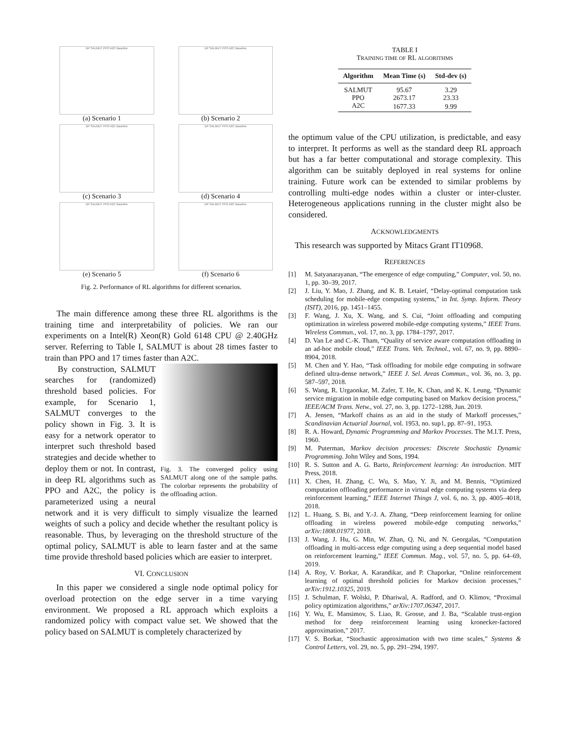DP SALMUT PPO A2C Baseline
(a) Scenario 1
DP SALMUT PPO A2C Baseline
(b) Scenario 2
DP SALMUT PPO A2C Baseline
(c) Scenario 3
DP SALMUT PPO A2C Baseline
(d) Scenario 4
DP SALMUT PPO A2C Baseline
(e) Scenario 5
DP SALMUT PPO A2C Baseline
(f) Scenario 6
Fig. 2. Performance of RL algorithms for different scenarios.
The main difference among these three RL algorithms is the training time and interpretability of policies. We ran our experiments on a Intel(R) Xeon(R) Gold 6148 CPU @ 2.40GHz server. Referring to Table I, SALMUT is about 28 times faster to train than PPO and 17 times faster than A2C.
Fig. 3. The converged policy using SALMUT along one of the sample paths. The colorbar represents the probability of the offloading action.
By construction, SALMUT searches for (randomized) threshold based policies. For example, for Scenario 1, SALMUT converges to the policy shown in Fig. 3. It is easy for a network operator to interpret such threshold based strategies and decide whether to deploy them or not. In contrast, in deep RL algorithms such as PPO and A2C, the policy is parameterized using a neural network and it is very difficult to simply visualize the learned weights of such a policy and decide whether the resultant policy is reasonable. Thus, by leveraging on the threshold structure of the optimal policy, SALMUT is able to learn faster and at the same time provide threshold based policies which are easier to interpret.
VI. CONCLUSION
In this paper we considered a single node optimal policy for overload protection on the edge server in a time varying environment. We proposed a RL approach which exploits a randomized policy with compact value set. We showed that the policy based on SALMUT is completely characterized by
TABLE I
TRAINING TIME OF RL ALGORITHMS
| Algorithm | Mean Time (s) | Std-dev (s) |
| --- | --- | --- |
| SALMUT | 95.67 | 3.29 |
| PPO | 2673.17 | 23.33 |
| A2C | 1677.33 | 9.99 |
the optimum value of the CPU utilization, is predictable, and easy to interpret. It performs as well as the standard deep RL approach but has a far better computational and storage complexity. This algorithm can be suitably deployed in real systems for online training. Future work can be extended to similar problems by controlling multi-edge nodes within a cluster or inter-cluster. Heterogeneous applications running in the cluster might also be considered.
ACKNOWLEDGMENTS
This research was supported by Mitacs Grant IT10968.
REFERENCES
[1] M. Satyanarayanan, “The emergence of edge computing,” Computer, vol. 50, no. 1, pp. 30–39, 2017.
[2] J. Liu, Y. Mao, J. Zhang, and K. B. Letaief, “Delay-optimal computation task scheduling for mobile-edge computing systems,” in Int. Symp. Inform. Theory (ISIT), 2016, pp. 1451–1455.
[3] F. Wang, J. Xu, X. Wang, and S. Cui, “Joint offloading and computing optimization in wireless powered mobile-edge computing systems,” IEEE Trans. Wireless Commun., vol. 17, no. 3, pp. 1784–1797, 2017.
[4] D. Van Le and C.-K. Tham, “Quality of service aware computation offloading in an ad-hoc mobile cloud,” IEEE Trans. Veh. Technol., vol. 67, no. 9, pp. 8890–8904, 2018.
[5] M. Chen and Y. Hao, “Task offloading for mobile edge computing in software defined ultra-dense network,” IEEE J. Sel. Areas Commun., vol. 36, no. 3, pp. 587–597, 2018.
[6] S. Wang, R. Urgaonkar, M. Zafer, T. He, K. Chan, and K. K. Leung, “Dynamic service migration in mobile edge computing based on Markov decision process,” IEEE/ACM Trans. Netw., vol. 27, no. 3, pp. 1272–1288, Jun. 2019.
[7] A. Jensen, “Markoff chains as an aid in the study of Markoff processes,” Scandinavian Actuarial Journal, vol. 1953, no. sup1, pp. 87–91, 1953.
[8] R. A. Howard, Dynamic Programming and Markov Processes. The M.I.T. Press, 1960.
[9] M. Puterman, Markov decision processes: Discrete Stochastic Dynamic Programming. John Wiley and Sons, 1994.
[10] R. S. Sutton and A. G. Barto, Reinforcement learning: An introduction. MIT Press, 2018.
[11] X. Chen, H. Zhang, C. Wu, S. Mao, Y. Ji, and M. Bennis, “Optimized computation offloading performance in virtual edge computing systems via deep reinforcement learning,” IEEE Internet Things J, vol. 6, no. 3, pp. 4005–4018, 2018.
[12] L. Huang, S. Bi, and Y.-J. A. Zhang, “Deep reinforcement learning for online offloading in wireless powered mobile-edge computing networks,” arXiv:1808.01977, 2018.
[13] J. Wang, J. Hu, G. Min, W. Zhan, Q. Ni, and N. Georgalas, “Computation offloading in multi-access edge computing using a deep sequential model based on reinforcement learning,” IEEE Commun. Mag., vol. 57, no. 5, pp. 64–69, 2019.
[14] A. Roy, V. Borkar, A. Karandikar, and P. Chaporkar, “Online reinforcement learning of optimal threshold policies for Markov decision processes,” arXiv:1912.10325, 2019.
[15] J. Schulman, F. Wolski, P. Dhariwal, A. Radford, and O. Klimov, “Proximal policy optimization algorithms,” arXiv:1707.06347, 2017.
[16] Y. Wu, E. Mansimov, S. Liao, R. Grosse, and J. Ba, “Scalable trust-region method for deep reinforcement learning using kronecker-factored approximation,” 2017.
[17] V. S. Borkar, “Stochastic approximation with two time scales,” Systems & Control Letters, vol. 29, no. 5, pp. 291–294, 1997.